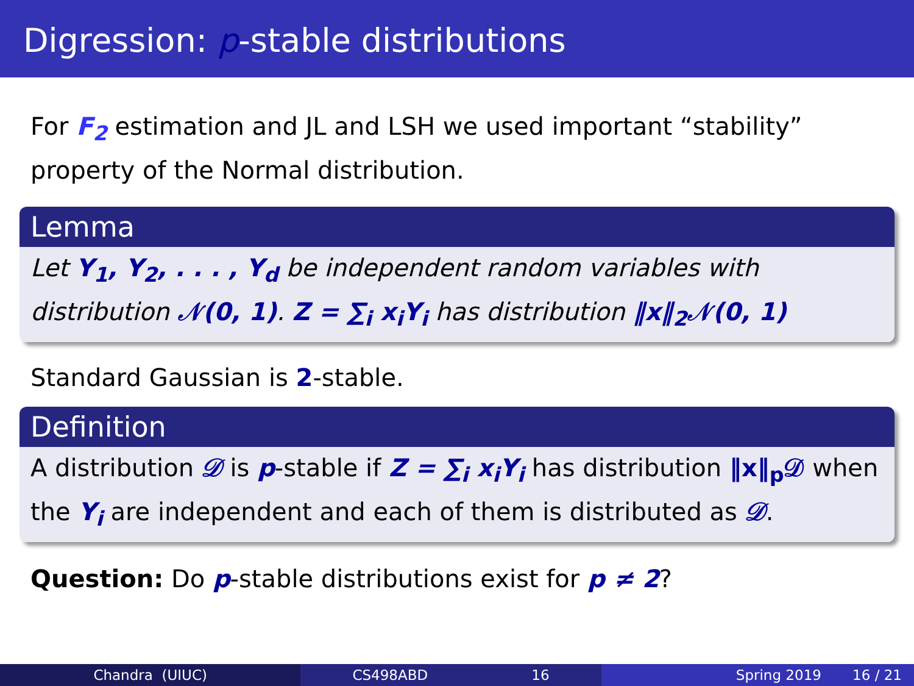Digression: p-stable distributions
For F<sub>2</sub> estimation and JL and LSH we used important “stability” property of the Normal distribution.
Lemma
Let Y<sub>1</sub>, Y<sub>2</sub>, . . . , Y<sub>d</sub> be independent random variables with distribution 𝒩(0, 1). Z = ∑<sub>i</sub> x<sub>i</sub>Y<sub>i</sub> has distribution ‖x‖<sub>2</sub>𝒩(0, 1)
Standard Gaussian is 2-stable.
Definition
A distribution 𝒟 is p-stable if Z = ∑<sub>i</sub> x<sub>i</sub>Y<sub>i</sub> has distribution ‖x‖<sub>p</sub>𝒟 when the Y<sub>i</sub> are independent and each of them is distributed as 𝒟.
Question: Do p-stable distributions exist for p ≠ 2?
Chandra (UIUC) CS498ABD 16 Spring 2019 16 / 21